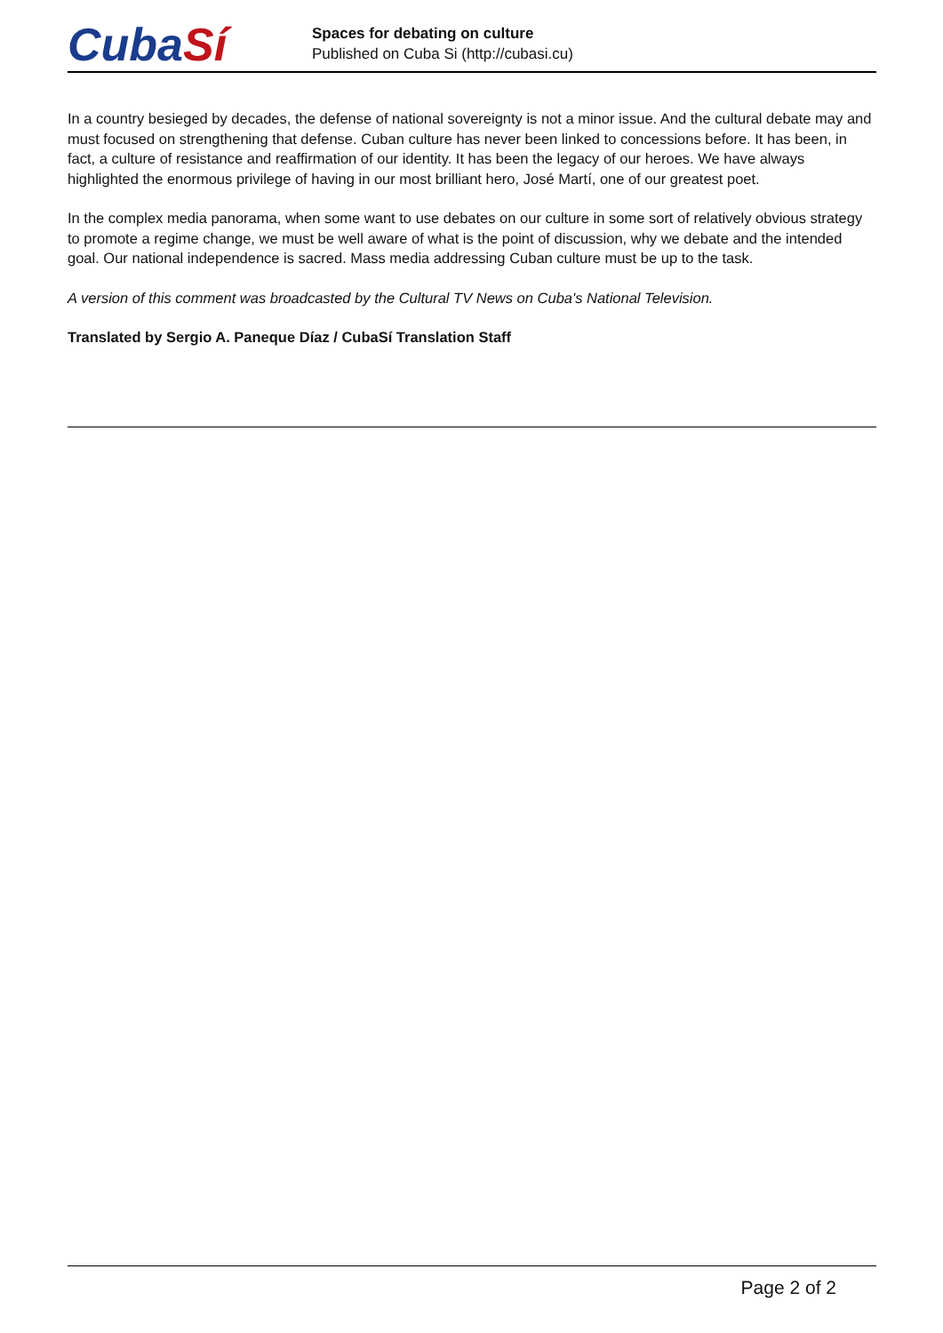Cuba Sí
Spaces for debating on culture
Published on Cuba Si (http://cubasi.cu)
In a country besieged by decades, the defense of national sovereignty is not a minor issue. And the cultural debate may and must focused on strengthening that defense. Cuban culture has never been linked to concessions before. It has been, in fact, a culture of resistance and reaffirmation of our identity. It has been the legacy of our heroes. We have always highlighted the enormous privilege of having in our most brilliant hero, José Martí, one of our greatest poet.
In the complex media panorama, when some want to use debates on our culture in some sort of relatively obvious strategy to promote a regime change, we must be well aware of what is the point of discussion, why we debate and the intended goal. Our national independence is sacred. Mass media addressing Cuban culture must be up to the task.
A version of this comment was broadcasted by the Cultural TV News on Cuba's National Television.
Translated by Sergio A. Paneque Díaz / CubaSí Translation Staff
Page 2 of 2